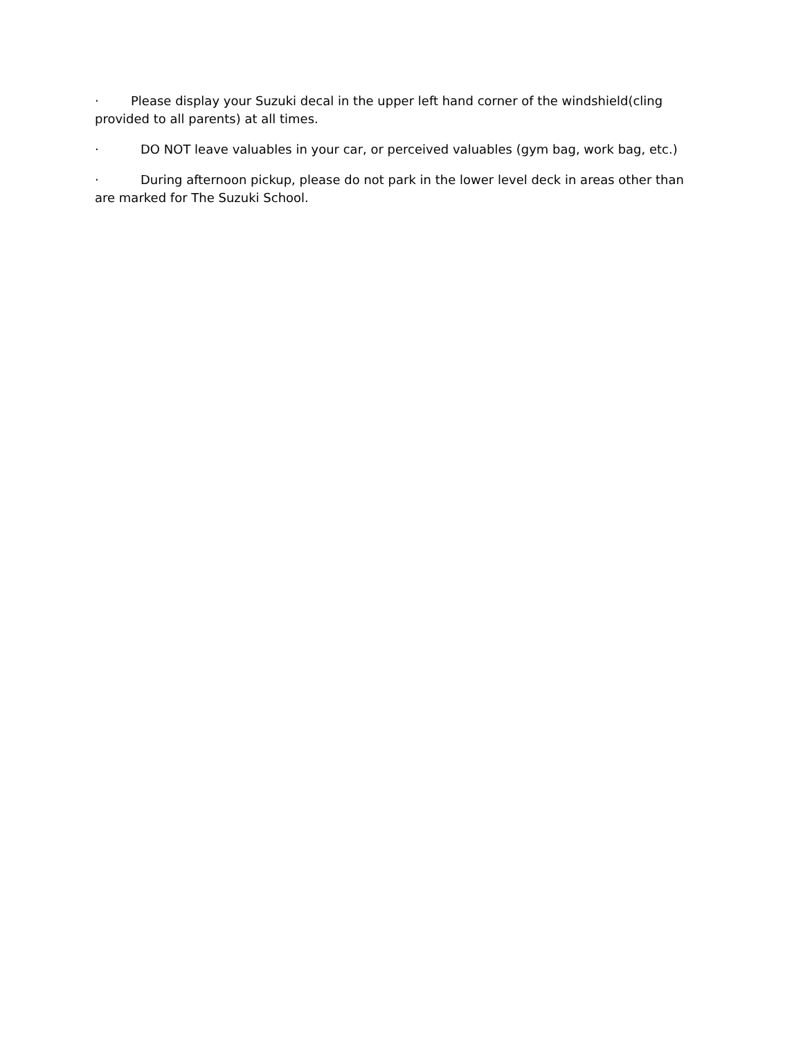· Please display your Suzuki decal in the upper left hand corner of the windshield(cling provided to all parents) at all times.
· DO NOT leave valuables in your car, or perceived valuables (gym bag, work bag, etc.)
· During afternoon pickup, please do not park in the lower level deck in areas other than are marked for The Suzuki School.